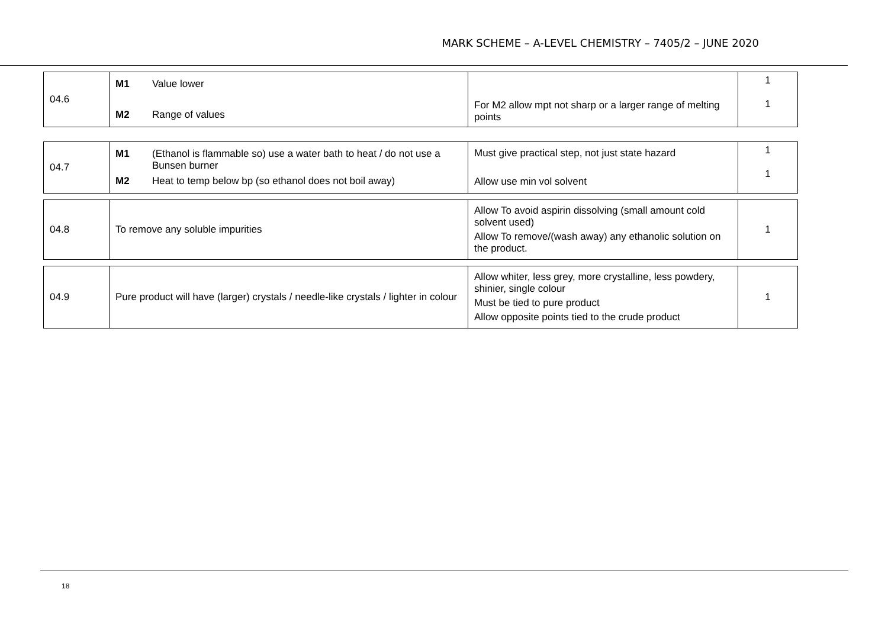MARK SCHEME – A-LEVEL CHEMISTRY – 7405/2 – JUNE 2020
| 04.6 | M1 Value lower M2 Range of values | For M2 allow mpt not sharp or a larger range of melting points | 1 1 |
| 04.7 | M1 (Ethanol is flammable so) use a water bath to heat / do not use a Bunsen burner M2 Heat to temp below bp (so ethanol does not boil away) | Must give practical step, not just state hazard Allow use min vol solvent | 1 1 |
| 04.8 | To remove any soluble impurities | Allow To avoid aspirin dissolving (small amount cold solvent used) Allow To remove/(wash away) any ethanolic solution on the product. | 1 |
| 04.9 | Pure product will have (larger) crystals / needle-like crystals / lighter in colour | Allow whiter, less grey, more crystalline, less powdery, shinier, single colour Must be tied to pure product Allow opposite points tied to the crude product | 1 |
18